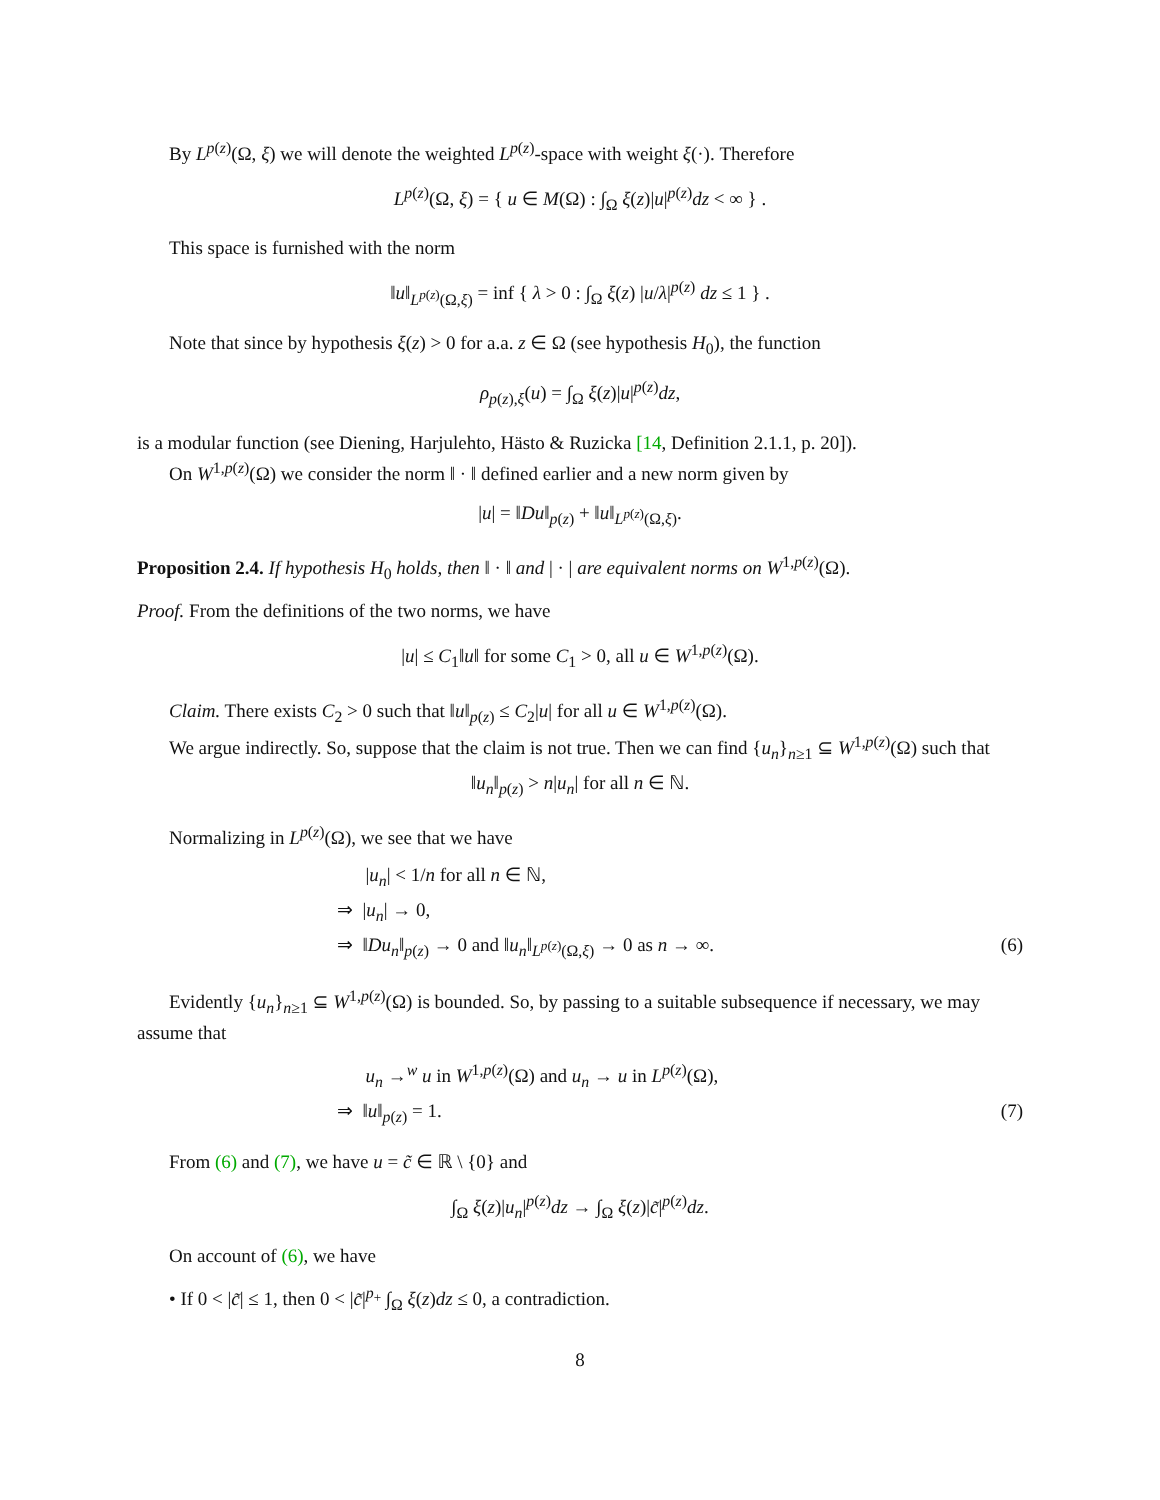By L<sup>p(z)</sup>(Ω, ξ) we will denote the weighted L<sup>p(z)</sup>-space with weight ξ(·). Therefore
L<sup>p(z)</sup>(Ω, ξ) = { u ∈ M(Ω) : ∫<sub>Ω</sub> ξ(z)|u|<sup>p(z)</sup>dz < ∞ } .
This space is furnished with the norm
‖u‖<sub>L<sup>p(z)</sup>(Ω,ξ)</sub> = inf { λ > 0 : ∫<sub>Ω</sub> ξ(z) |u/λ|<sup>p(z)</sup> dz ≤ 1 } .
Note that since by hypothesis ξ(z) > 0 for a.a. z ∈ Ω (see hypothesis H<sub>0</sub>), the function
ρ<sub>p(z),ξ</sub>(u) = ∫<sub>Ω</sub> ξ(z)|u|<sup>p(z)</sup>dz,
is a modular function (see Diening, Harjulehto, Hästo & Ruzicka [14, Definition 2.1.1, p. 20]).
On W<sup>1,p(z)</sup>(Ω) we consider the norm ‖ · ‖ defined earlier and a new norm given by
|u| = ‖Du‖<sub>p(z)</sub> + ‖u‖<sub>L<sup>p(z)</sup>(Ω,ξ)</sub>.
Proposition 2.4. If hypothesis H<sub>0</sub> holds, then ‖ · ‖ and | · | are equivalent norms on W<sup>1,p(z)</sup>(Ω).
Proof. From the definitions of the two norms, we have
|u| ≤ C<sub>1</sub>‖u‖ for some C<sub>1</sub> > 0, all u ∈ W<sup>1,p(z)</sup>(Ω).
Claim. There exists C<sub>2</sub> > 0 such that ‖u‖<sub>p(z)</sub> ≤ C<sub>2</sub>|u| for all u ∈ W<sup>1,p(z)</sup>(Ω).
We argue indirectly. So, suppose that the claim is not true. Then we can find {u<sub>n</sub>}<sub>n≥1</sub> ⊆ W<sup>1,p(z)</sup>(Ω) such that
‖u<sub>n</sub>‖<sub>p(z)</sub> > n|u<sub>n</sub>| for all n ∈ ℕ.
Normalizing in L<sup>p(z)</sup>(Ω), we see that we have
|u<sub>n</sub>| < 1/n for all n ∈ ℕ,
⇒ |u<sub>n</sub>| → 0,
⇒ ‖Du<sub>n</sub>‖<sub>p(z)</sub> → 0 and ‖u<sub>n</sub>‖<sub>L<sup>p(z)</sup>(Ω,ξ)</sub> → 0 as n → ∞. (6)
Evidently {u<sub>n</sub>}<sub>n≥1</sub> ⊆ W<sup>1,p(z)</sup>(Ω) is bounded. So, by passing to a suitable subsequence if necessary, we may assume that
u<sub>n</sub> →<sup>w</sup> u in W<sup>1,p(z)</sup>(Ω) and u<sub>n</sub> → u in L<sup>p(z)</sup>(Ω),
⇒ ‖u‖<sub>p(z)</sub> = 1. (7)
From (6) and (7), we have u = c̃ ∈ ℝ \ {0} and
∫<sub>Ω</sub> ξ(z)|u<sub>n</sub>|<sup>p(z)</sup>dz → ∫<sub>Ω</sub> ξ(z)|c̃|<sup>p(z)</sup>dz.
On account of (6), we have
• If 0 < |c̃| ≤ 1, then 0 < |c̃|<sup>p<sub>+</sub></sup> ∫<sub>Ω</sub> ξ(z)dz ≤ 0, a contradiction.
8